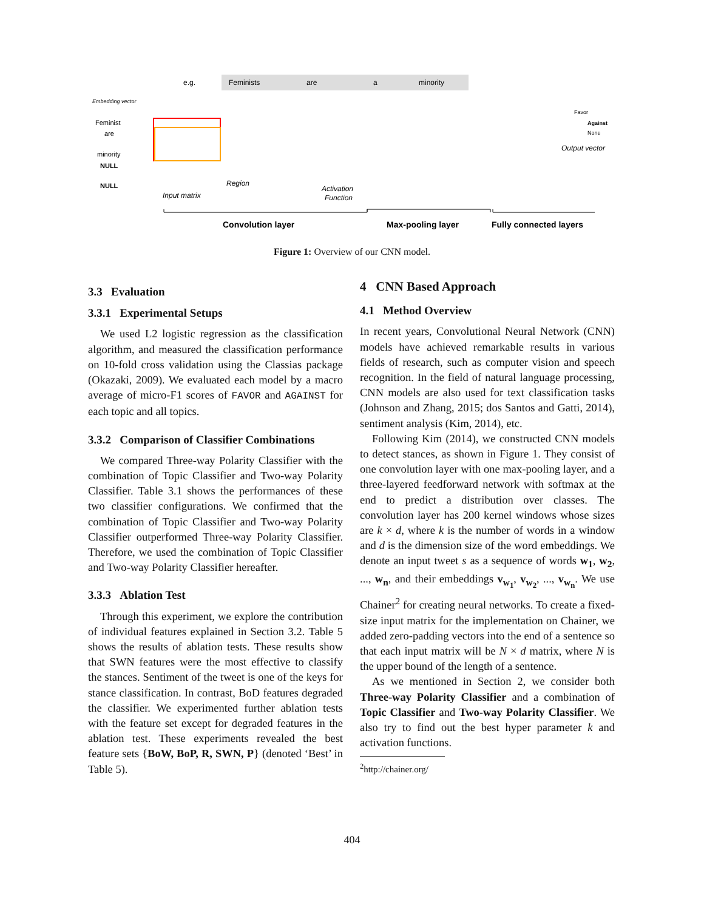e.g.
Feminists
are
a
minority
Embedding vector
Feminist
are
minority
NULL
NULL
Input matrix
Region
Activation
Function
Output vector
Favor
Against
None
Convolution layer
Max-pooling layer
Fully connected layers
Figure 1: Overview of our CNN model.
3.3 Evaluation
3.3.1 Experimental Setups
We used L2 logistic regression as the classification algorithm, and measured the classification performance on 10-fold cross validation using the Classias package (Okazaki, 2009). We evaluated each model by a macro average of micro-F1 scores of FAVOR and AGAINST for each topic and all topics.
3.3.2 Comparison of Classifier Combinations
We compared Three-way Polarity Classifier with the combination of Topic Classifier and Two-way Polarity Classifier. Table 3.1 shows the performances of these two classifier configurations. We confirmed that the combination of Topic Classifier and Two-way Polarity Classifier outperformed Three-way Polarity Classifier. Therefore, we used the combination of Topic Classifier and Two-way Polarity Classifier hereafter.
3.3.3 Ablation Test
Through this experiment, we explore the contribution of individual features explained in Section 3.2. Table 5 shows the results of ablation tests. These results show that SWN features were the most effective to classify the stances. Sentiment of the tweet is one of the keys for stance classification. In contrast, BoD features degraded the classifier. We experimented further ablation tests with the feature set except for degraded features in the ablation test. These experiments revealed the best feature sets {BoW, BoP, R, SWN, P} (denoted ‘Best’ in Table 5).
4 CNN Based Approach
4.1 Method Overview
In recent years, Convolutional Neural Network (CNN) models have achieved remarkable results in various fields of research, such as computer vision and speech recognition. In the field of natural language processing, CNN models are also used for text classification tasks (Johnson and Zhang, 2015; dos Santos and Gatti, 2014), sentiment analysis (Kim, 2014), etc.
Following Kim (2014), we constructed CNN models to detect stances, as shown in Figure 1. They consist of one convolution layer with one max-pooling layer, and a three-layered feedforward network with softmax at the end to predict a distribution over classes. The convolution layer has 200 kernel windows whose sizes are k × d, where k is the number of words in a window and d is the dimension size of the word embeddings. We denote an input tweet s as a sequence of words w<sub>1</sub>, w<sub>2</sub>, ..., w<sub>n</sub>, and their embeddings v<sub>w<sub>1</sub></sub>, v<sub>w<sub>2</sub></sub>, ..., v<sub>w<sub>n</sub></sub>. We use Chainer<sup>2</sup> for creating neural networks. To create a fixed-size input matrix for the implementation on Chainer, we added zero-padding vectors into the end of a sentence so that each input matrix will be N × d matrix, where N is the upper bound of the length of a sentence.
As we mentioned in Section 2, we consider both Three-way Polarity Classifier and a combination of Topic Classifier and Two-way Polarity Classifier. We also try to find out the best hyper parameter k and activation functions.
<sup>2</sup> http://chainer.org/
404